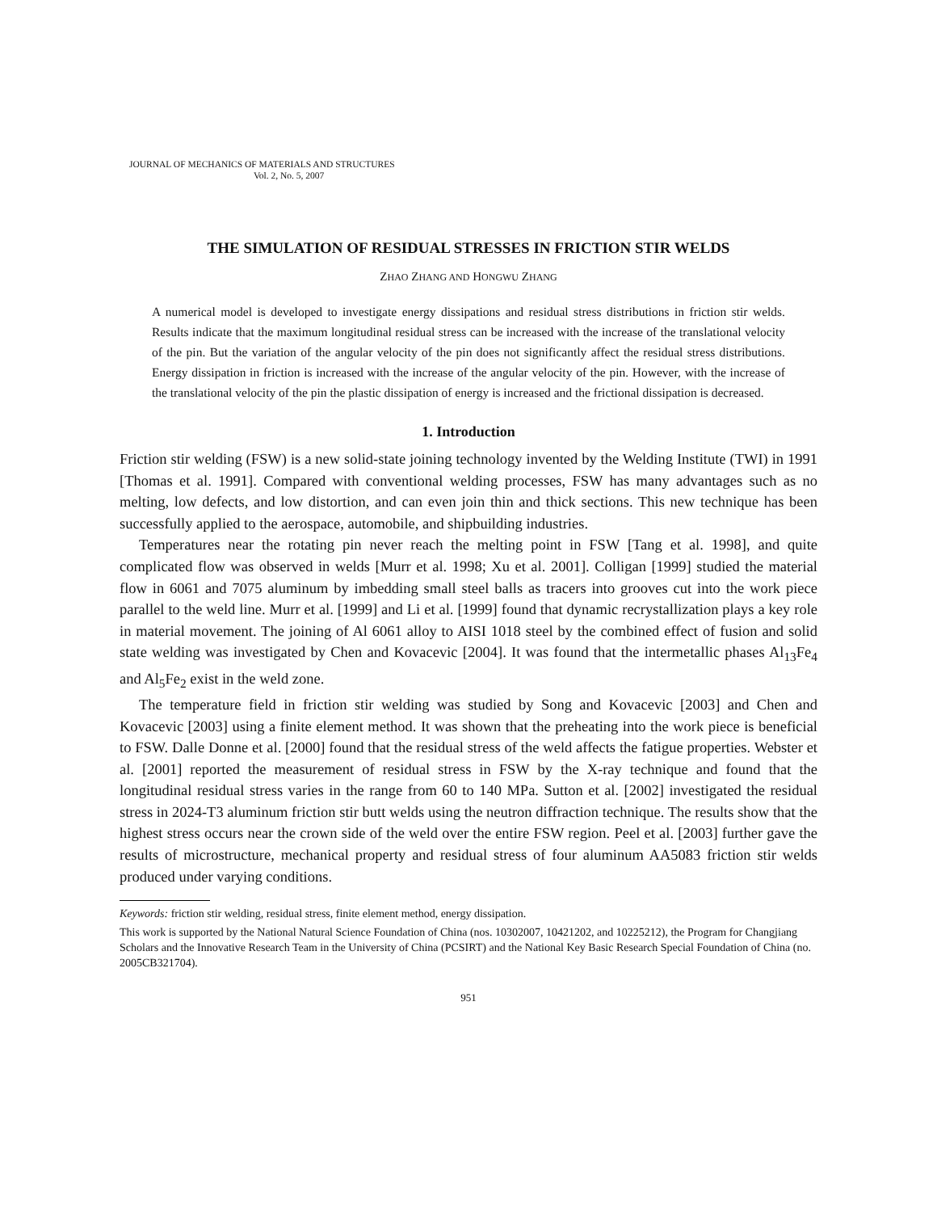JOURNAL OF MECHANICS OF MATERIALS AND STRUCTURES
Vol. 2, No. 5, 2007
THE SIMULATION OF RESIDUAL STRESSES IN FRICTION STIR WELDS
ZHAO ZHANG AND HONGWU ZHANG
A numerical model is developed to investigate energy dissipations and residual stress distributions in friction stir welds. Results indicate that the maximum longitudinal residual stress can be increased with the increase of the translational velocity of the pin. But the variation of the angular velocity of the pin does not significantly affect the residual stress distributions. Energy dissipation in friction is increased with the increase of the angular velocity of the pin. However, with the increase of the translational velocity of the pin the plastic dissipation of energy is increased and the frictional dissipation is decreased.
1. Introduction
Friction stir welding (FSW) is a new solid-state joining technology invented by the Welding Institute (TWI) in 1991 [Thomas et al. 1991]. Compared with conventional welding processes, FSW has many advantages such as no melting, low defects, and low distortion, and can even join thin and thick sections. This new technique has been successfully applied to the aerospace, automobile, and shipbuilding industries.
Temperatures near the rotating pin never reach the melting point in FSW [Tang et al. 1998], and quite complicated flow was observed in welds [Murr et al. 1998; Xu et al. 2001]. Colligan [1999] studied the material flow in 6061 and 7075 aluminum by imbedding small steel balls as tracers into grooves cut into the work piece parallel to the weld line. Murr et al. [1999] and Li et al. [1999] found that dynamic recrystallization plays a key role in material movement. The joining of Al 6061 alloy to AISI 1018 steel by the combined effect of fusion and solid state welding was investigated by Chen and Kovacevic [2004]. It was found that the intermetallic phases Al<sub>13</sub>Fe<sub>4</sub> and Al<sub>5</sub>Fe<sub>2</sub> exist in the weld zone.
The temperature field in friction stir welding was studied by Song and Kovacevic [2003] and Chen and Kovacevic [2003] using a finite element method. It was shown that the preheating into the work piece is beneficial to FSW. Dalle Donne et al. [2000] found that the residual stress of the weld affects the fatigue properties. Webster et al. [2001] reported the measurement of residual stress in FSW by the X-ray technique and found that the longitudinal residual stress varies in the range from 60 to 140 MPa. Sutton et al. [2002] investigated the residual stress in 2024-T3 aluminum friction stir butt welds using the neutron diffraction technique. The results show that the highest stress occurs near the crown side of the weld over the entire FSW region. Peel et al. [2003] further gave the results of microstructure, mechanical property and residual stress of four aluminum AA5083 friction stir welds produced under varying conditions.
Keywords: friction stir welding, residual stress, finite element method, energy dissipation.
This work is supported by the National Natural Science Foundation of China (nos. 10302007, 10421202, and 10225212), the Program for Changjiang Scholars and the Innovative Research Team in the University of China (PCSIRT) and the National Key Basic Research Special Foundation of China (no. 2005CB321704).
951